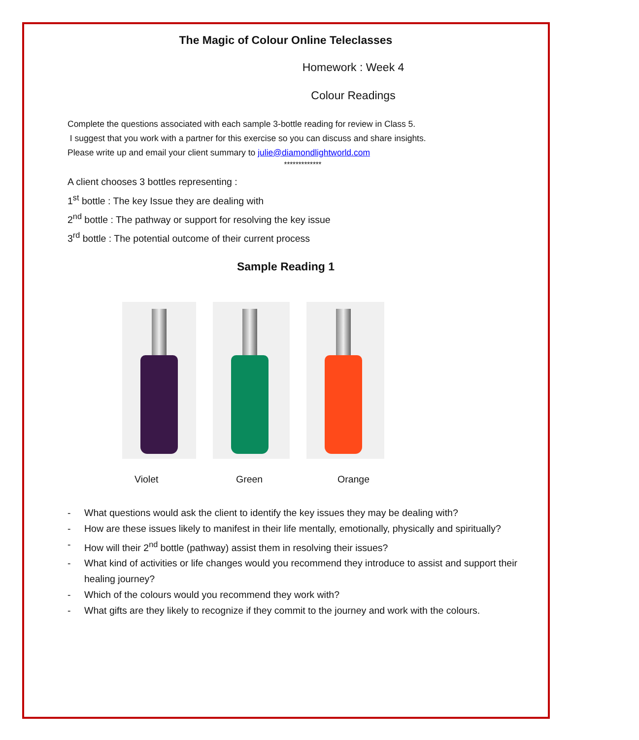The Magic of Colour Online Teleclasses
Homework : Week 4
Colour Readings
Complete the questions associated with each sample 3-bottle reading for review in Class 5.
I suggest that you work with a partner for this exercise so you can discuss and share insights.
Please write up and email your client summary to julie@diamondlightworld.com
*************
A client chooses 3 bottles representing :
1<sup>st</sup> bottle : The key Issue they are dealing with
2<sup>nd</sup> bottle : The pathway or support for resolving the key issue
3<sup>rd</sup> bottle : The potential outcome of their current process
Sample Reading 1
Violet Green Orange
- What questions would ask the client to identify the key issues they may be dealing with?
- How are these issues likely to manifest in their life mentally, emotionally, physically and spiritually?
- How will their 2<sup>nd</sup> bottle (pathway) assist them in resolving their issues?
- What kind of activities or life changes would you recommend they introduce to assist and support their healing journey?
- Which of the colours would you recommend they work with?
- What gifts are they likely to recognize if they commit to the journey and work with the colours.